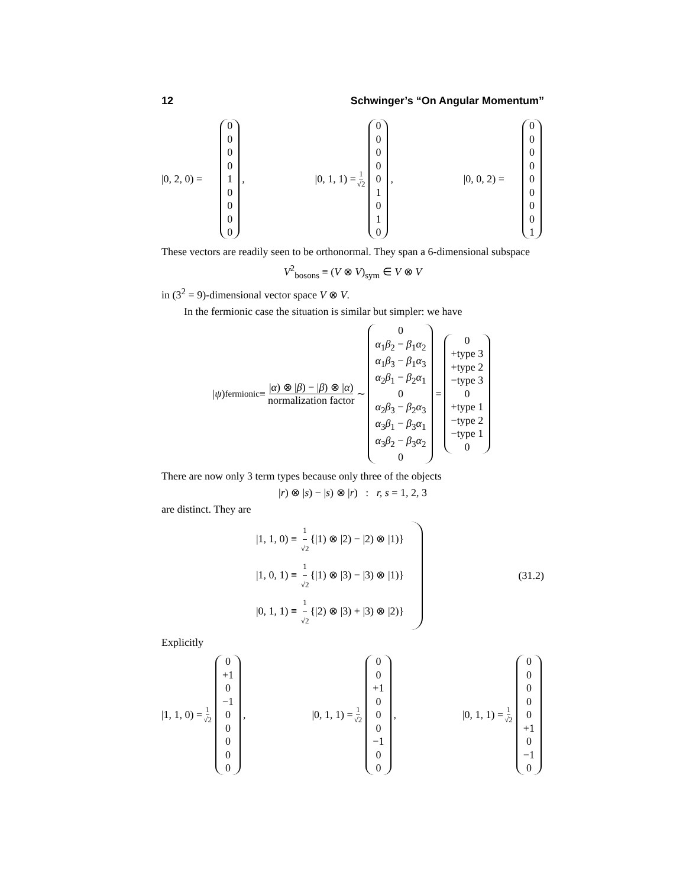12 Schwinger’s “On Angular Momentum”
|0, 2, 0) = 000010000, |0, 1, 1) = 1 √2 000001010, |0, 0, 2) = 000000001
These vectors are readily seen to be orthonormal. They span a 6-dimensional subspace
V<sup>2</sup><sub>bosons</sub> ≡ (V ⊗ V)<sub>sym</sub> ∈ V ⊗ V
in (3<sup>2</sup> = 9)-dimensional vector space V ⊗ V.
In the fermionic case the situation is similar but simpler: we have
| ψ)<sub>fermionic</sub> ≡ |α) ⊗ |β) − |β) ⊗ |α) normalization factor ∼ 0 α<sub>1</sub>β<sub>2</sub> − β<sub>1</sub>α<sub>2</sub> α<sub>1</sub>β<sub>3</sub> − β<sub>1</sub>α<sub>3</sub> α<sub>2</sub>β<sub>1</sub> − β<sub>2</sub>α<sub>1</sub> 0 α<sub>2</sub>β<sub>3</sub> − β<sub>2</sub>α<sub>3</sub> α<sub>3</sub>β<sub>1</sub> − β<sub>3</sub>α<sub>1</sub> α<sub>3</sub>β<sub>2</sub> − β<sub>3</sub>α<sub>2</sub> 0 = 0 +type 3 +type 2 −type 3 0 +type 1 −type 2 −type 1 0
There are now only 3 term types because only three of the objects
|r) ⊗ |s) − |s) ⊗ |r) : r, s = 1, 2, 3
are distinct. They are
|1, 1, 0) ≡ 1 √2{|1) ⊗ |2) − |2) ⊗ |1)}
|1, 0, 1) ≡ 1 √2{|1) ⊗ |3) − |3) ⊗ |1)}
|0, 1, 1) ≡ 1 √2{|2) ⊗ |3) + |3) ⊗ |2)}
(31.2)
Explicitly
|1, 1, 0) = 1 √2 0 +1 0 −1 00000, |0, 1, 1) = 1 √2 00 +1 000 −1 00, |0, 1, 1) = 1 √2 00000 +1 0 −1 0